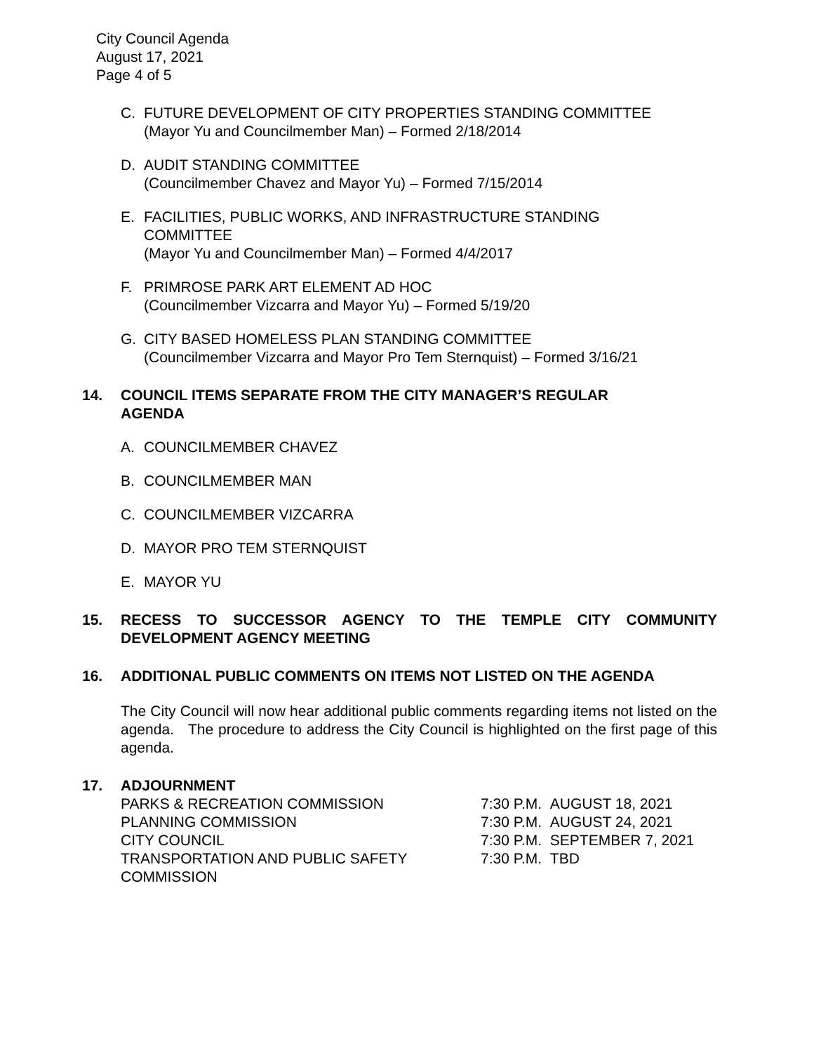City Council Agenda
August 17, 2021
Page 4 of 5
C. FUTURE DEVELOPMENT OF CITY PROPERTIES STANDING COMMITTEE
(Mayor Yu and Councilmember Man) – Formed 2/18/2014
D. AUDIT STANDING COMMITTEE
(Councilmember Chavez and Mayor Yu) – Formed 7/15/2014
E. FACILITIES, PUBLIC WORKS, AND INFRASTRUCTURE STANDING
COMMITTEE
(Mayor Yu and Councilmember Man) – Formed 4/4/2017
F. PRIMROSE PARK ART ELEMENT AD HOC
(Councilmember Vizcarra and Mayor Yu) – Formed 5/19/20
G. CITY BASED HOMELESS PLAN STANDING COMMITTEE
(Councilmember Vizcarra and Mayor Pro Tem Sternquist) – Formed 3/16/21
14. COUNCIL ITEMS SEPARATE FROM THE CITY MANAGER’S REGULAR
AGENDA
A. COUNCILMEMBER CHAVEZ
B. COUNCILMEMBER MAN
C. COUNCILMEMBER VIZCARRA
D. MAYOR PRO TEM STERNQUIST
E. MAYOR YU
15. RECESS TO SUCCESSOR AGENCY TO THE TEMPLE CITY COMMUNITY
DEVELOPMENT AGENCY MEETING
16. ADDITIONAL PUBLIC COMMENTS ON ITEMS NOT LISTED ON THE AGENDA
The City Council will now hear additional public comments regarding items not listed on the agenda. The procedure to address the City Council is highlighted on the first page of this agenda.
17. ADJOURNMENT
| PARKS & RECREATION COMMISSION | 7:30 P.M. AUGUST 18, 2021 |
| PLANNING COMMISSION | 7:30 P.M. AUGUST 24, 2021 |
| CITY COUNCIL | 7:30 P.M. SEPTEMBER 7, 2021 |
| TRANSPORTATION AND PUBLIC SAFETY COMMISSION | 7:30 P.M. TBD |